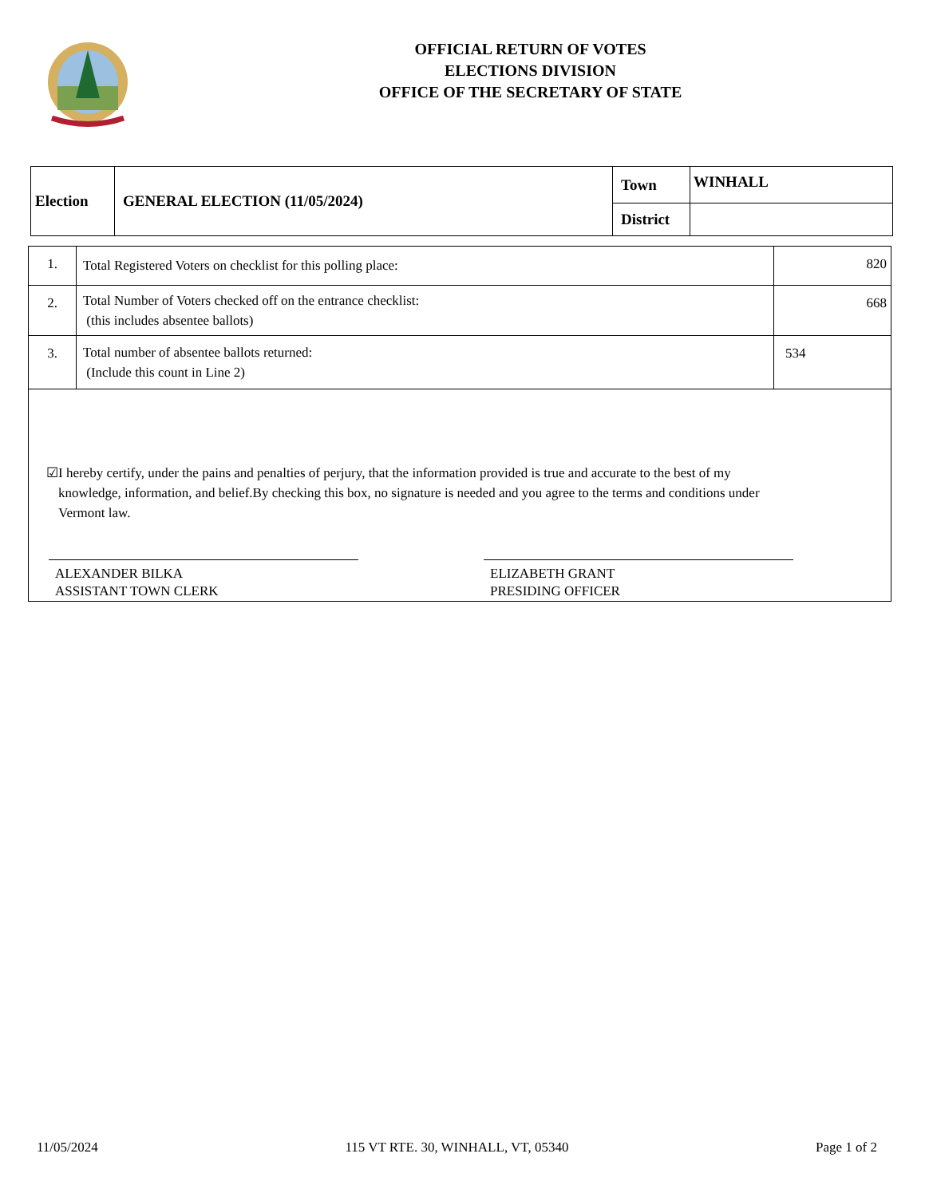OFFICIAL RETURN OF VOTES
ELECTIONS DIVISION
OFFICE OF THE SECRETARY OF STATE
| Election | GENERAL ELECTION (11/05/2024) | Town | WINHALL |
| | | District | |
| 1. | Total Registered Voters on checklist for this polling place: | 820 |
| 2. | Total Number of Voters checked off on the entrance checklist: (this includes absentee ballots) | 668 |
| 3. | Total number of absentee ballots returned: (Include this count in Line 2) | 534 |
☑ I hereby certify, under the pains and penalties of perjury, that the information provided is true and accurate to the best of my knowledge, information, and belief.By checking this box, no signature is needed and you agree to the terms and conditions under Vermont law.
ALEXANDER BILKA
ASSISTANT TOWN CLERK
ELIZABETH GRANT
PRESIDING OFFICER
11/05/2024 115 VT RTE. 30, WINHALL, VT, 05340 Page 1 of 2